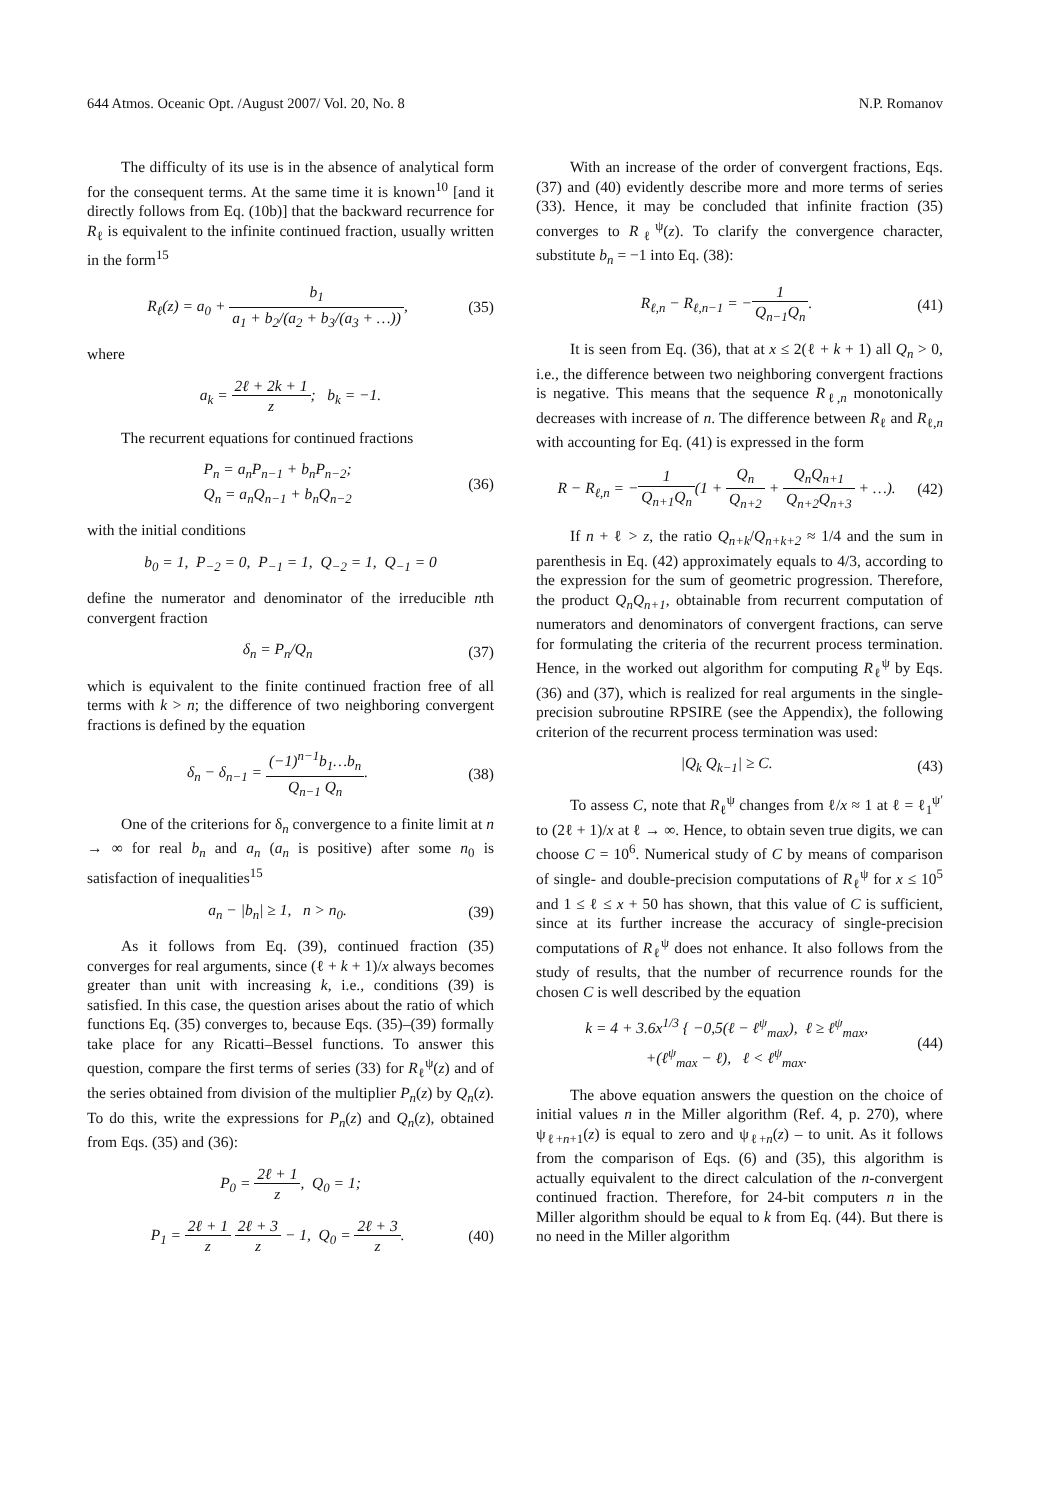644 Atmos. Oceanic Opt. /August 2007/ Vol. 20, No. 8 N.P. Romanov
The difficulty of its use is in the absence of analytical form for the consequent terms. At the same time it is known<sup>10</sup> [and it directly follows from Eq. (10b)] that the backward recurrence for R<sub>ℓ</sub> is equivalent to the infinite continued fraction, usually written in the form<sup>15</sup>
R<sub>ℓ</sub>(z) = a<sub>0</sub> + b<sub>1</sub> a<sub>1</sub> + b<sub>2</sub>/(a<sub>2</sub> + b<sub>3</sub>/(a<sub>3</sub> + …)),
(35)
where
a<sub>k</sub> = 2ℓ + 2k + 1 z; b<sub>k</sub> = −1.
The recurrent equations for continued fractions
P<sub>n</sub> = a<sub>n</sub>P<sub>n−1</sub> + b<sub>n</sub>P<sub>n−2</sub>;
Q<sub>n</sub> = a<sub>n</sub>Q<sub>n−1</sub> + b<sub>n</sub>Q<sub>n−2</sub>
(36)
with the initial conditions
b<sub>0</sub> = 1, P<sub>−2</sub> = 0, P<sub>−1</sub> = 1, Q<sub>−2</sub> = 1, Q<sub>−1</sub> = 0
define the numerator and denominator of the irreducible nth convergent fraction
δ<sub>n</sub> = P<sub>n</sub>/Q<sub>n</sub> (37)
which is equivalent to the finite continued fraction free of all terms with k > n; the difference of two neighboring convergent fractions is defined by the equation
δ<sub>n</sub> − δ<sub>n−1</sub> = (−1)<sup>n−1</sup>b<sub>1</sub>…b<sub>n</sub> Q<sub>n−1</sub> Q<sub>n</sub>.
(38)
One of the criterions for δ<sub>n</sub> convergence to a finite limit at n → ∞ for real b<sub>n</sub> and a<sub>n</sub> (a<sub>n</sub> is positive) after some n<sub>0</sub> is satisfaction of inequalities<sup>15</sup>
a<sub>n</sub> − |b<sub>n</sub>| ≥ 1, n > n<sub>0</sub>. (39)
As it follows from Eq. (39), continued fraction (35) converges for real arguments, since (ℓ + k + 1)/x always becomes greater than unit with increasing k, i.e., conditions (39) is satisfied. In this case, the question arises about the ratio of which functions Eq. (35) converges to, because Eqs. (35)–(39) formally take place for any Ricatti–Bessel functions. To answer this question, compare the first terms of series (33) for R<sub>ℓ</sub><sup>ψ</sup>(z) and of the series obtained from division of the multiplier P<sub>n</sub>(z) by Q<sub>n</sub>(z). To do this, write the expressions for P<sub>n</sub>(z) and Q<sub>n</sub>(z), obtained from Eqs. (35) and (36):
P<sub>0</sub> = 2ℓ + 1 z, Q<sub>0</sub> = 1;
P<sub>1</sub> = 2ℓ + 1 z 2ℓ + 3 z − 1, Q<sub>0</sub> = 2ℓ + 3 z.
(40)
With an increase of the order of convergent fractions, Eqs. (37) and (40) evidently describe more and more terms of series (33). Hence, it may be concluded that infinite fraction (35) converges to R<sub>ℓ</sub><sup>ψ</sup>(z). To clarify the convergence character, substitute b<sub>n</sub> = −1 into Eq. (38):
R<sub>ℓ,n</sub> − R<sub>ℓ,n−1</sub> = −1 Q<sub>n−1</sub>Q<sub>n</sub>. (41)
It is seen from Eq. (36), that at x ≤ 2(ℓ + k + 1) all Q<sub>n</sub> > 0, i.e., the difference between two neighboring convergent fractions is negative. This means that the sequence R<sub>ℓ,n</sub> monotonically decreases with increase of n. The difference between R<sub>ℓ</sub> and R<sub>ℓ,n</sub> with accounting for Eq. (41) is expressed in the form
R − R<sub>ℓ,n</sub> = −1 Q<sub>n+1</sub>Q<sub>n</sub>(1 + Q<sub>n</sub> Q<sub>n+2</sub> + Q<sub>n</sub>Q<sub>n+1</sub> Q<sub>n+2</sub>Q<sub>n+3</sub> + …).
(42)
If n + ℓ > z, the ratio Q<sub>n+k</sub>/Q<sub>n+k+2</sub> ≈ 1/4 and the sum in parenthesis in Eq. (42) approximately equals to 4/3, according to the expression for the sum of geometric progression. Therefore, the product Q<sub>n</sub>Q<sub>n+1</sub>, obtainable from recurrent computation of numerators and denominators of convergent fractions, can serve for formulating the criteria of the recurrent process termination. Hence, in the worked out algorithm for computing R<sub>ℓ</sub><sup>ψ</sup> by Eqs. (36) and (37), which is realized for real arguments in the single-precision subroutine RPSIRE (see the Appendix), the following criterion of the recurrent process termination was used:
|Q<sub>k</sub> Q<sub>k−1</sub>| ≥ C. (43)
To assess C, note that R<sub>ℓ</sub><sup>ψ</sup> changes from ℓ/x ≈ 1 at ℓ = ℓ<sub>1</sub><sup>ψ′</sup> to (2ℓ + 1)/x at ℓ → ∞. Hence, to obtain seven true digits, we can choose C = 10<sup>6</sup>. Numerical study of C by means of comparison of single- and double-precision computations of R<sub>ℓ</sub><sup>ψ</sup> for x ≤ 10<sup>5</sup> and 1 ≤ ℓ ≤ x + 50 has shown, that this value of C is sufficient, since at its further increase the accuracy of single-precision computations of R<sub>ℓ</sub><sup>ψ</sup> does not enhance. It also follows from the study of results, that the number of recurrence rounds for the chosen C is well described by the equation
k = 4 + 3.6x<sup>1/3</sup> { −0,5(ℓ − ℓ<sup>ψ</sup><sub>max</sub>), ℓ ≥ ℓ<sup>ψ</sup><sub>max</sub>,
+(ℓ<sup>ψ</sup><sub>max</sub> − ℓ), ℓ < ℓ<sup>ψ</sup><sub>max</sub>.
(44)
The above equation answers the question on the choice of initial values n in the Miller algorithm (Ref. 4, p. 270), where ψ<sub>ℓ+n+1</sub>(z) is equal to zero and ψ<sub>ℓ+n</sub>(z) – to unit. As it follows from the comparison of Eqs. (6) and (35), this algorithm is actually equivalent to the direct calculation of the n-convergent continued fraction. Therefore, for 24-bit computers n in the Miller algorithm should be equal to k from Eq. (44). But there is no need in the Miller algorithm